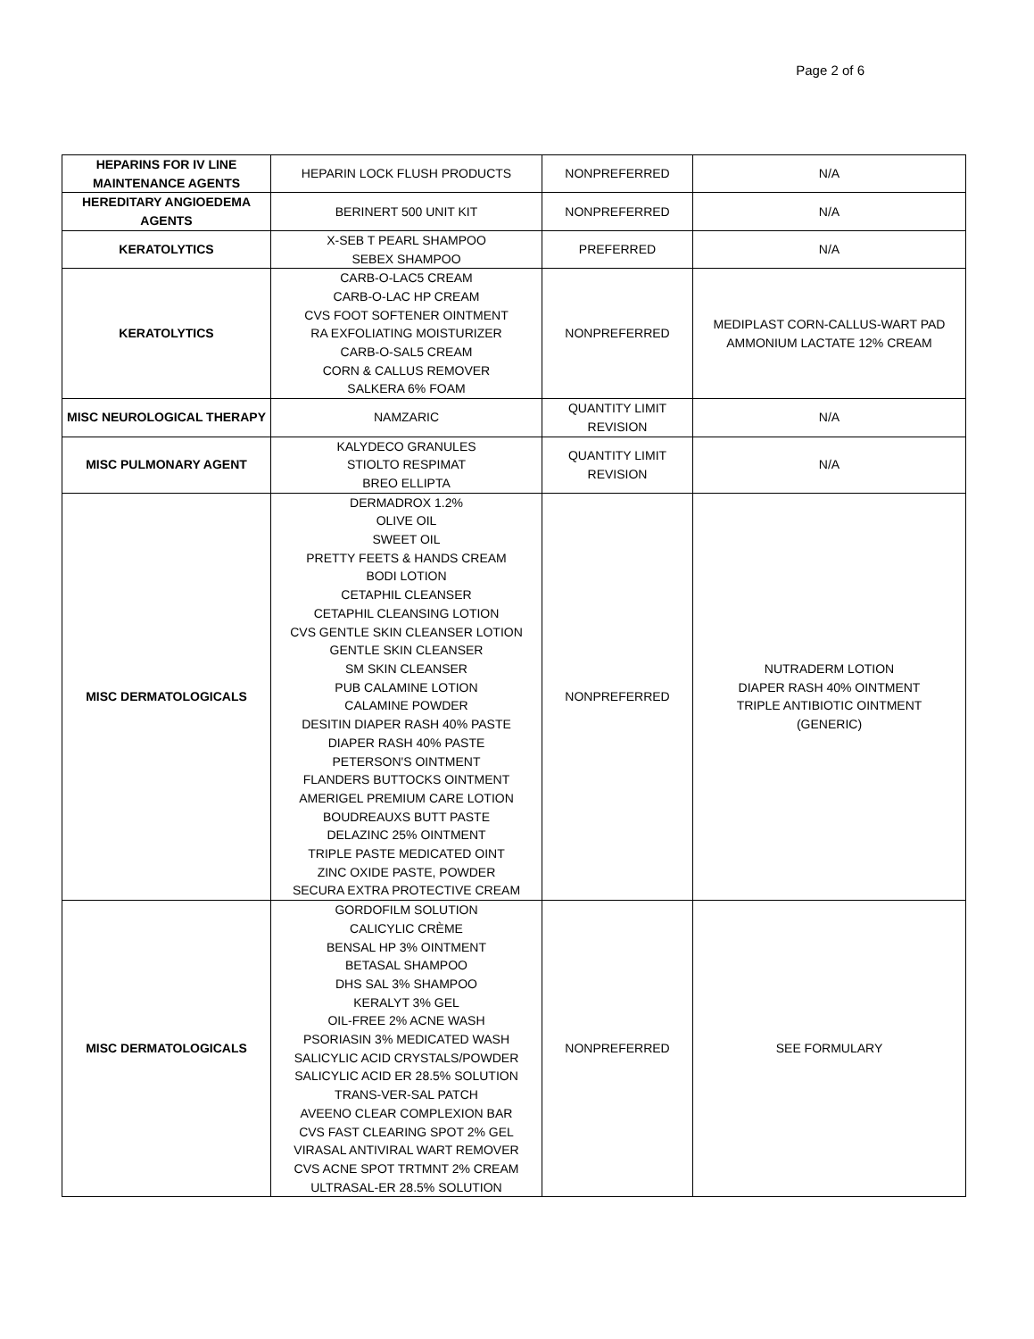Page 2 of 6
| HEPARINS FOR IV LINE MAINTENANCE AGENTS | HEPARIN LOCK FLUSH PRODUCTS | NONPREFERRED | N/A |
| HEREDITARY ANGIOEDEMA AGENTS | BERINERT 500 UNIT KIT | NONPREFERRED | N/A |
| KERATOLYTICS | X-SEB T PEARL SHAMPOO SEBEX SHAMPOO | PREFERRED | N/A |
| KERATOLYTICS | CARB-O-LAC5 CREAM CARB-O-LAC HP CREAM CVS FOOT SOFTENER OINTMENT RA EXFOLIATING MOISTURIZER CARB-O-SAL5 CREAM CORN & CALLUS REMOVER SALKERA 6% FOAM | NONPREFERRED | MEDIPLAST CORN-CALLUS-WART PAD AMMONIUM LACTATE 12% CREAM |
| MISC NEUROLOGICAL THERAPY | NAMZARIC | QUANTITY LIMIT REVISION | N/A |
| MISC PULMONARY AGENT | KALYDECO GRANULES STIOLTO RESPIMAT BREO ELLIPTA | QUANTITY LIMIT REVISION | N/A |
| MISC DERMATOLOGICALS | DERMADROX 1.2% OLIVE OIL SWEET OIL PRETTY FEETS & HANDS CREAM BODI LOTION CETAPHIL CLEANSER CETAPHIL CLEANSING LOTION CVS GENTLE SKIN CLEANSER LOTION GENTLE SKIN CLEANSER SM SKIN CLEANSER PUB CALAMINE LOTION CALAMINE POWDER DESITIN DIAPER RASH 40% PASTE DIAPER RASH 40% PASTE PETERSON'S OINTMENT FLANDERS BUTTOCKS OINTMENT AMERIGEL PREMIUM CARE LOTION BOUDREAUXS BUTT PASTE DELAZINC 25% OINTMENT TRIPLE PASTE MEDICATED OINT ZINC OXIDE PASTE, POWDER SECURA EXTRA PROTECTIVE CREAM | NONPREFERRED | NUTRADERM LOTION DIAPER RASH 40% OINTMENT TRIPLE ANTIBIOTIC OINTMENT (GENERIC) |
| MISC DERMATOLOGICALS | GORDOFILM SOLUTION CALICYLIC CRÈME BENSAL HP 3% OINTMENT BETASAL SHAMPOO DHS SAL 3% SHAMPOO KERALYT 3% GEL OIL-FREE 2% ACNE WASH PSORIASIN 3% MEDICATED WASH SALICYLIC ACID CRYSTALS/POWDER SALICYLIC ACID ER 28.5% SOLUTION TRANS-VER-SAL PATCH AVEENO CLEAR COMPLEXION BAR CVS FAST CLEARING SPOT 2% GEL VIRASAL ANTIVIRAL WART REMOVER CVS ACNE SPOT TRTMNT 2% CREAM ULTRASAL-ER 28.5% SOLUTION | NONPREFERRED | SEE FORMULARY |